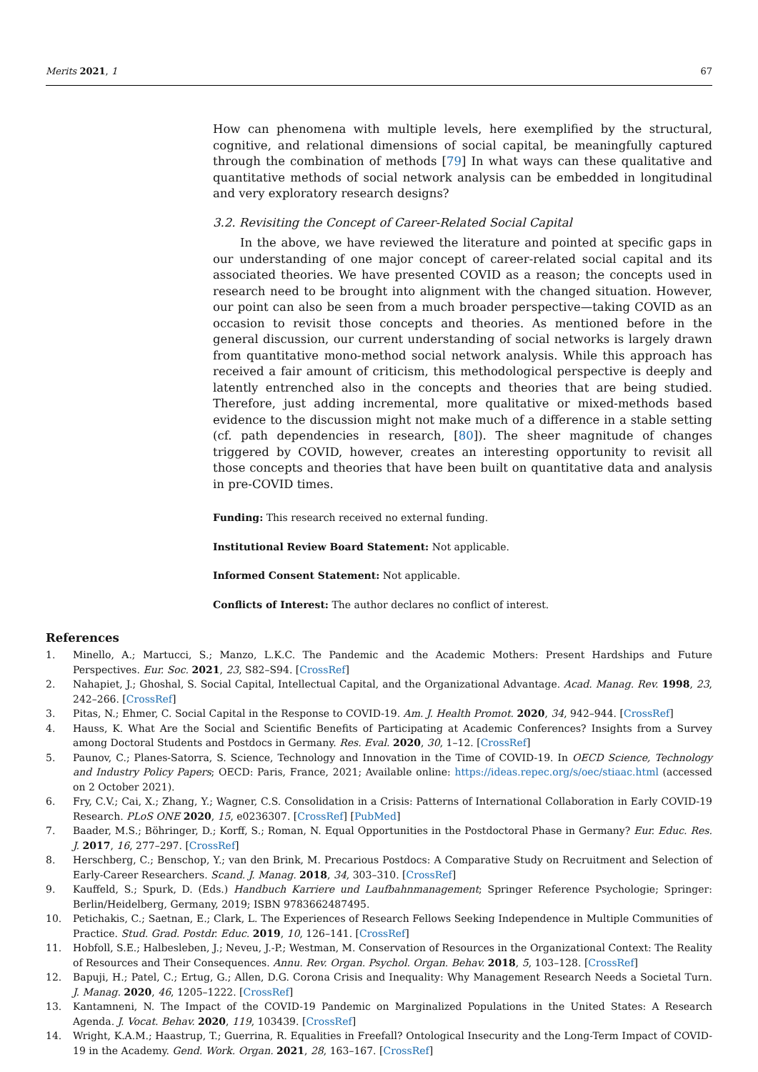Merits 2021, 1 67
How can phenomena with multiple levels, here exemplified by the structural, cognitive, and relational dimensions of social capital, be meaningfully captured through the combination of methods [79] In what ways can these qualitative and quantitative methods of social network analysis can be embedded in longitudinal and very exploratory research designs?
3.2. Revisiting the Concept of Career-Related Social Capital
In the above, we have reviewed the literature and pointed at specific gaps in our understanding of one major concept of career-related social capital and its associated theories. We have presented COVID as a reason; the concepts used in research need to be brought into alignment with the changed situation. However, our point can also be seen from a much broader perspective—taking COVID as an occasion to revisit those concepts and theories. As mentioned before in the general discussion, our current understanding of social networks is largely drawn from quantitative mono-method social network analysis. While this approach has received a fair amount of criticism, this methodological perspective is deeply and latently entrenched also in the concepts and theories that are being studied. Therefore, just adding incremental, more qualitative or mixed-methods based evidence to the discussion might not make much of a difference in a stable setting (cf. path dependencies in research, [80]). The sheer magnitude of changes triggered by COVID, however, creates an interesting opportunity to revisit all those concepts and theories that have been built on quantitative data and analysis in pre-COVID times.
Funding: This research received no external funding.
Institutional Review Board Statement: Not applicable.
Informed Consent Statement: Not applicable.
Conflicts of Interest: The author declares no conflict of interest.
References
1. Minello, A.; Martucci, S.; Manzo, L.K.C. The Pandemic and the Academic Mothers: Present Hardships and Future Perspectives. Eur. Soc. 2021, 23, S82–S94. [CrossRef]
2. Nahapiet, J.; Ghoshal, S. Social Capital, Intellectual Capital, and the Organizational Advantage. Acad. Manag. Rev. 1998, 23, 242–266. [CrossRef]
3. Pitas, N.; Ehmer, C. Social Capital in the Response to COVID-19. Am. J. Health Promot. 2020, 34, 942–944. [CrossRef]
4. Hauss, K. What Are the Social and Scientific Benefits of Participating at Academic Conferences? Insights from a Survey among Doctoral Students and Postdocs in Germany. Res. Eval. 2020, 30, 1–12. [CrossRef]
5. Paunov, C.; Planes-Satorra, S. Science, Technology and Innovation in the Time of COVID-19. In OECD Science, Technology and Industry Policy Papers; OECD: Paris, France, 2021; Available online: https://ideas.repec.org/s/oec/stiaac.html (accessed on 2 October 2021).
6. Fry, C.V.; Cai, X.; Zhang, Y.; Wagner, C.S. Consolidation in a Crisis: Patterns of International Collaboration in Early COVID-19 Research. PLoS ONE 2020, 15, e0236307. [CrossRef] [PubMed]
7. Baader, M.S.; Böhringer, D.; Korff, S.; Roman, N. Equal Opportunities in the Postdoctoral Phase in Germany? Eur. Educ. Res. J. 2017, 16, 277–297. [CrossRef]
8. Herschberg, C.; Benschop, Y.; van den Brink, M. Precarious Postdocs: A Comparative Study on Recruitment and Selection of Early-Career Researchers. Scand. J. Manag. 2018, 34, 303–310. [CrossRef]
9. Kauffeld, S.; Spurk, D. (Eds.) Handbuch Karriere und Laufbahnmanagement; Springer Reference Psychologie; Springer: Berlin/Heidelberg, Germany, 2019; ISBN 9783662487495.
10. Petichakis, C.; Saetnan, E.; Clark, L. The Experiences of Research Fellows Seeking Independence in Multiple Communities of Practice. Stud. Grad. Postdr. Educ. 2019, 10, 126–141. [CrossRef]
11. Hobfoll, S.E.; Halbesleben, J.; Neveu, J.-P.; Westman, M. Conservation of Resources in the Organizational Context: The Reality of Resources and Their Consequences. Annu. Rev. Organ. Psychol. Organ. Behav. 2018, 5, 103–128. [CrossRef]
12. Bapuji, H.; Patel, C.; Ertug, G.; Allen, D.G. Corona Crisis and Inequality: Why Management Research Needs a Societal Turn. J. Manag. 2020, 46, 1205–1222. [CrossRef]
13. Kantamneni, N. The Impact of the COVID-19 Pandemic on Marginalized Populations in the United States: A Research Agenda. J. Vocat. Behav. 2020, 119, 103439. [CrossRef]
14. Wright, K.A.M.; Haastrup, T.; Guerrina, R. Equalities in Freefall? Ontological Insecurity and the Long-Term Impact of COVID-19 in the Academy. Gend. Work. Organ. 2021, 28, 163–167. [CrossRef]